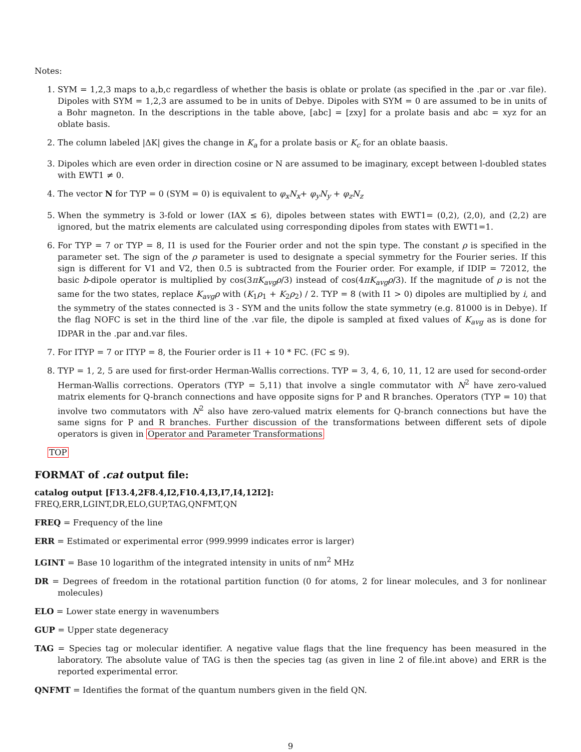Notes:
1. SYM = 1,2,3 maps to a,b,c regardless of whether the basis is oblate or prolate (as specified in the .par or .var file). Dipoles with SYM = 1,2,3 are assumed to be in units of Debye. Dipoles with SYM = 0 are assumed to be in units of a Bohr magneton. In the descriptions in the table above, [abc] = [zxy] for a prolate basis and abc = xyz for an oblate basis.
2. The column labeled |ΔK| gives the change in K<sub>a</sub> for a prolate basis or K<sub>c</sub> for an oblate baasis.
3. Dipoles which are even order in direction cosine or N are assumed to be imaginary, except between l-doubled states with EWT1 ≠ 0.
4. The vector N for TYP = 0 (SYM = 0) is equivalent to φ<sub>x</sub>N<sub>x</sub>+ φ<sub>y</sub>N<sub>y</sub> + φ<sub>z</sub>N<sub>z</sub>
5. When the symmetry is 3-fold or lower (IAX ≤ 6), dipoles between states with EWT1= (0,2), (2,0), and (2,2) are ignored, but the matrix elements are calculated using corresponding dipoles from states with EWT1=1.
6. For TYP = 7 or TYP = 8, I1 is used for the Fourier order and not the spin type. The constant ρ is specified in the parameter set. The sign of the ρ parameter is used to designate a special symmetry for the Fourier series. If this sign is different for V1 and V2, then 0.5 is subtracted from the Fourier order. For example, if IDIP = 72012, the basic b-dipole operator is multiplied by cos(3πK<sub>avg</sub>ρ/3) instead of cos(4πK<sub>avg</sub>ρ/3). If the magnitude of ρ is not the same for the two states, replace K<sub>avg</sub>ρ with (K<sub>1</sub>ρ<sub>1</sub> + K<sub>2</sub>ρ<sub>2</sub>) / 2. TYP = 8 (with I1 > 0) dipoles are multiplied by i, and the symmetry of the states connected is 3 - SYM and the units follow the state symmetry (e.g. 81000 is in Debye). If the flag NOFC is set in the third line of the .var file, the dipole is sampled at fixed values of K<sub>avg</sub> as is done for IDPAR in the .par and.var files.
7. For ITYP = 7 or ITYP = 8, the Fourier order is I1 + 10 * FC. (FC ≤ 9).
8. TYP = 1, 2, 5 are used for first-order Herman-Wallis corrections. TYP = 3, 4, 6, 10, 11, 12 are used for second-order Herman-Wallis corrections. Operators (TYP = 5,11) that involve a single commutator with N<sup>2</sup> have zero-valued matrix elements for Q-branch connections and have opposite signs for P and R branches. Operators (TYP = 10) that involve two commutators with N<sup>2</sup> also have zero-valued matrix elements for Q-branch connections but have the same signs for P and R branches. Further discussion of the transformations between different sets of dipole operators is given in Operator and Parameter Transformations
TOP
FORMAT of .cat output file:
catalog output [F13.4,2F8.4,I2,F10.4,I3,I7,I4,12I2]:
FREQ,ERR,LGINT,DR,ELO,GUP,TAG,QNFMT,QN
FREQ = Frequency of the line
ERR = Estimated or experimental error (999.9999 indicates error is larger)
LGINT = Base 10 logarithm of the integrated intensity in units of nm<sup>2</sup> MHz
DR = Degrees of freedom in the rotational partition function (0 for atoms, 2 for linear molecules, and 3 for nonlinear molecules)
ELO = Lower state energy in wavenumbers
GUP = Upper state degeneracy
TAG = Species tag or molecular identifier. A negative value flags that the line frequency has been measured in the laboratory. The absolute value of TAG is then the species tag (as given in line 2 of file.int above) and ERR is the reported experimental error.
QNFMT = Identifies the format of the quantum numbers given in the field QN.
9